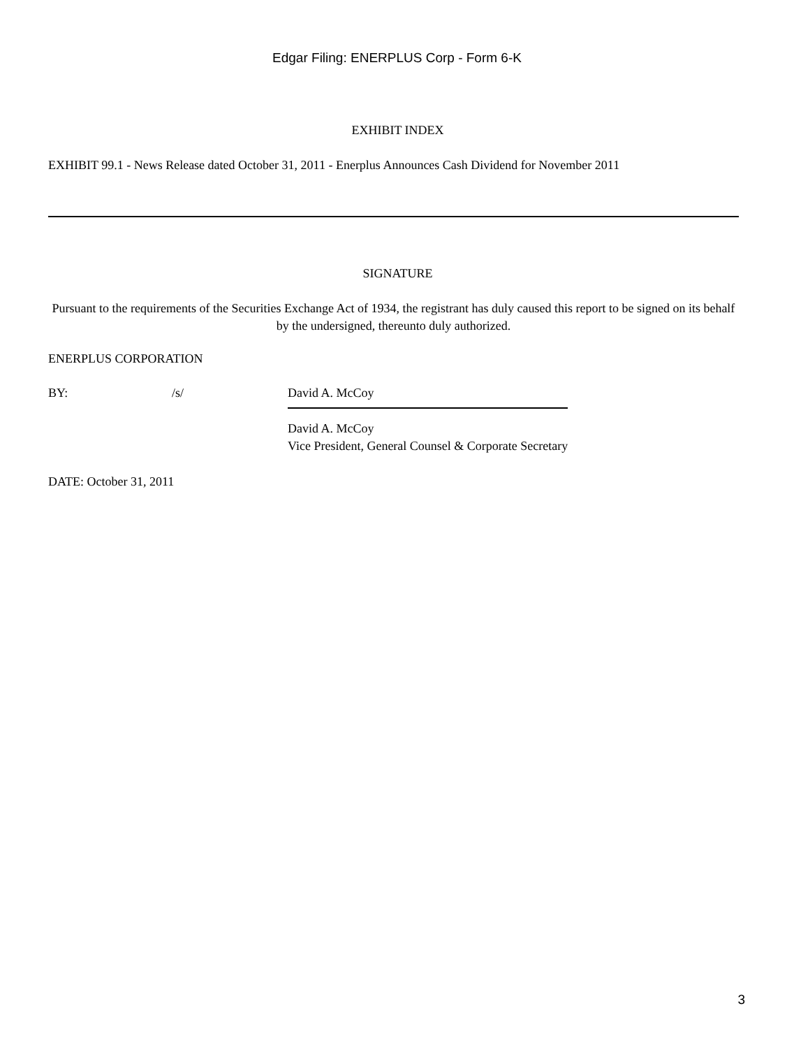Edgar Filing: ENERPLUS Corp - Form 6-K
EXHIBIT INDEX
EXHIBIT 99.1 - News Release dated October 31, 2011 - Enerplus Announces Cash Dividend for November 2011
SIGNATURE
Pursuant to the requirements of the Securities Exchange Act of 1934, the registrant has duly caused this report to be signed on its behalf by the undersigned, thereunto duly authorized.
ENERPLUS CORPORATION
| BY: | /s/ | David A. McCoy |
| | | David A. McCoy Vice President, General Counsel & Corporate Secretary |
DATE: October 31, 2011
3